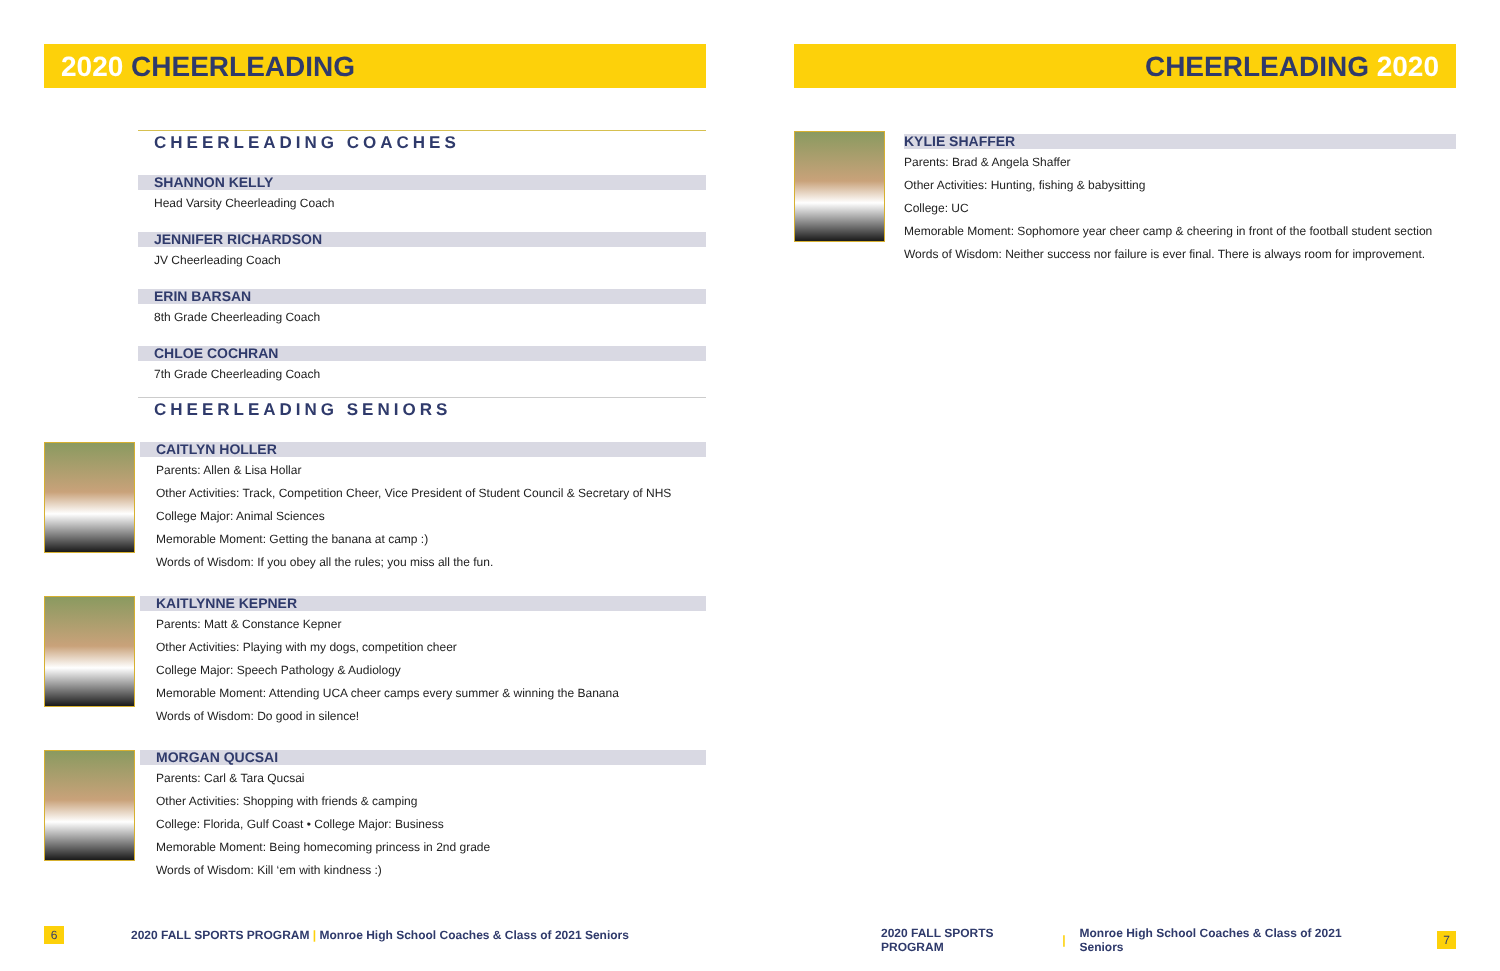2020 CHEERLEADING
CHEERLEADING COACHES
SHANNON KELLY
Head Varsity Cheerleading Coach
JENNIFER RICHARDSON
JV Cheerleading Coach
ERIN BARSAN
8th Grade Cheerleading Coach
CHLOE COCHRAN
7th Grade Cheerleading Coach
CHEERLEADING SENIORS
CAITLYN HOLLER
Parents: Allen & Lisa Hollar
Other Activities: Track, Competition Cheer, Vice President of Student Council & Secretary of NHS
College Major: Animal Sciences
Memorable Moment: Getting the banana at camp :)
Words of Wisdom: If you obey all the rules; you miss all the fun.
KAITLYNNE KEPNER
Parents: Matt & Constance Kepner
Other Activities: Playing with my dogs, competition cheer
College Major: Speech Pathology & Audiology
Memorable Moment: Attending UCA cheer camps every summer & winning the Banana
Words of Wisdom: Do good in silence!
MORGAN QUCSAI
Parents: Carl & Tara Qucsai
Other Activities: Shopping with friends & camping
College: Florida, Gulf Coast • College Major: Business
Memorable Moment: Being homecoming princess in 2nd grade
Words of Wisdom: Kill ‘em with kindness :)
6 2020 FALL SPORTS PROGRAM | Monroe High School Coaches & Class of 2021 Seniors
CHEERLEADING 2020
KYLIE SHAFFER
Parents: Brad & Angela Shaffer
Other Activities: Hunting, fishing & babysitting
College: UC
Memorable Moment: Sophomore year cheer camp & cheering in front of the football student section
Words of Wisdom: Neither success nor failure is ever final. There is always room for improvement.
2020 FALL SPORTS PROGRAM | Monroe High School Coaches & Class of 2021 Seniors 7